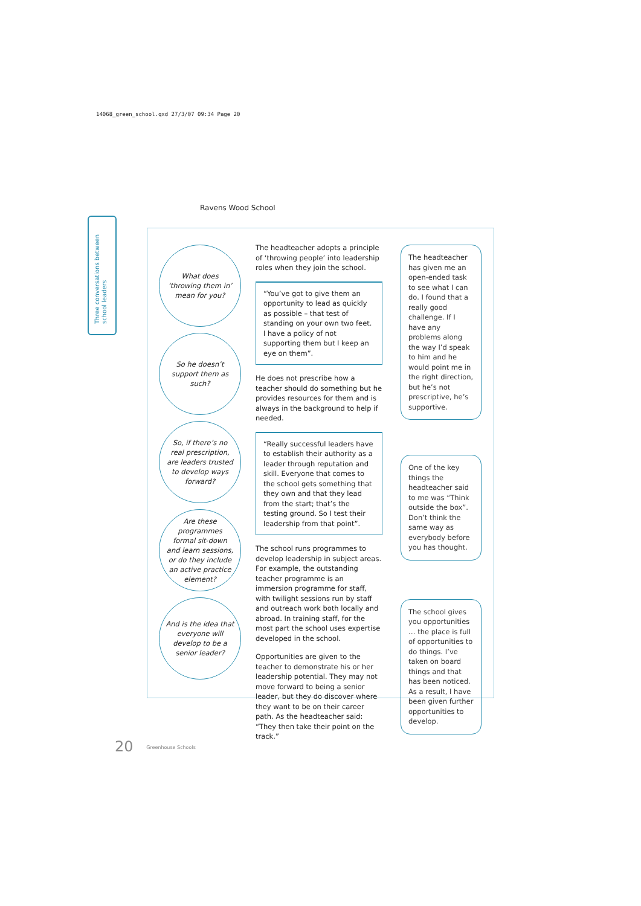14068_green_school.qxd 27/3/07 09:34 Page 20
Three conversations between school leaders
Ravens Wood School
What does ‘throwing them in’ mean for you?
So he doesn’t support them as such?
So, if there’s no real prescription, are leaders trusted to develop ways forward?
Are these programmes formal sit-down and learn sessions, or do they include an active practice element?
And is the idea that everyone will develop to be a senior leader?
The headteacher adopts a principle of ‘throwing people’ into leadership roles when they join the school.
“You’ve got to give them an opportunity to lead as quickly as possible – that test of standing on your own two feet. I have a policy of not supporting them but I keep an eye on them”.
He does not prescribe how a teacher should do something but he provides resources for them and is always in the background to help if needed.
“Really successful leaders have to establish their authority as a leader through reputation and skill. Everyone that comes to the school gets something that they own and that they lead from the start; that’s the testing ground. So I test their leadership from that point”.
The school runs programmes to develop leadership in subject areas.
For example, the outstanding teacher programme is an immersion programme for staff, with twilight sessions run by staff and outreach work both locally and abroad. In training staff, for the most part the school uses expertise developed in the school.
Opportunities are given to the teacher to demonstrate his or her leadership potential. They may not move forward to being a senior leader, but they do discover where they want to be on their career path. As the headteacher said: “They then take their point on the track.”
The headteacher has given me an open-ended task to see what I can do. I found that a really good challenge. If I have any problems along the way I’d speak to him and he would point me in the right direction, but he’s not prescriptive, he’s supportive.
One of the key things the headteacher said to me was “Think outside the box”. Don’t think the same way as everybody before you has thought.
The school gives you opportunities … the place is full of opportunities to do things. I’ve taken on board things and that has been noticed. As a result, I have been given further opportunities to develop.
20 Greenhouse Schools